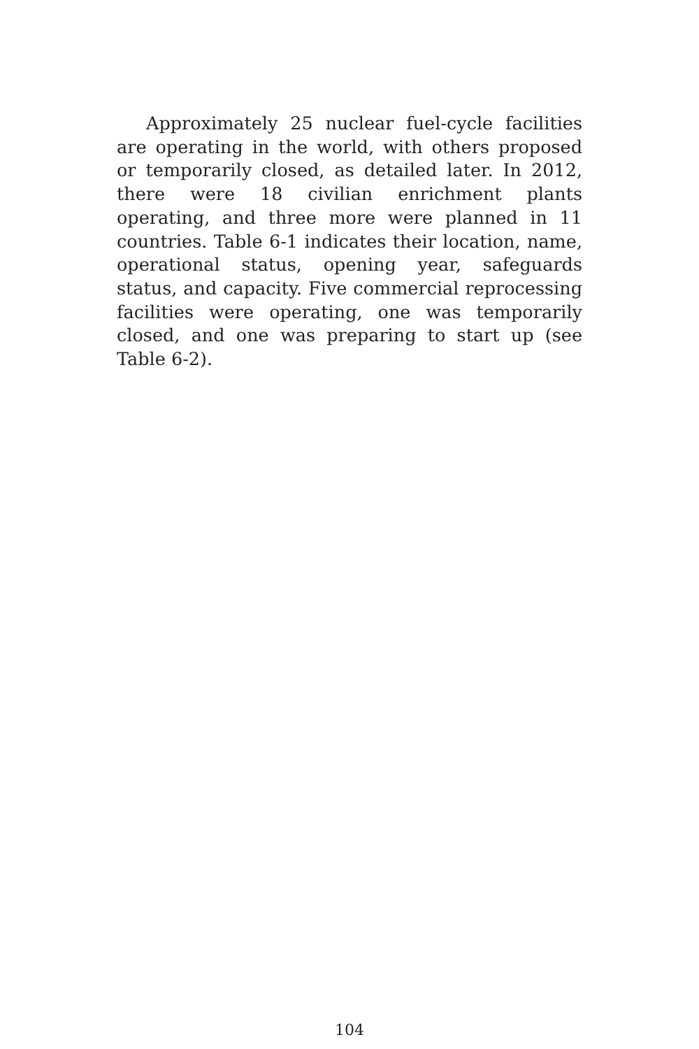Approximately 25 nuclear fuel-cycle facilities are operating in the world, with others proposed or temporarily closed, as detailed later. In 2012, there were 18 civilian enrichment plants operating, and three more were planned in 11 countries. Table 6-1 indicates their location, name, operational status, opening year, safeguards status, and capacity. Five commercial reprocessing facilities were operating, one was temporarily closed, and one was preparing to start up (see Table 6-2).
104